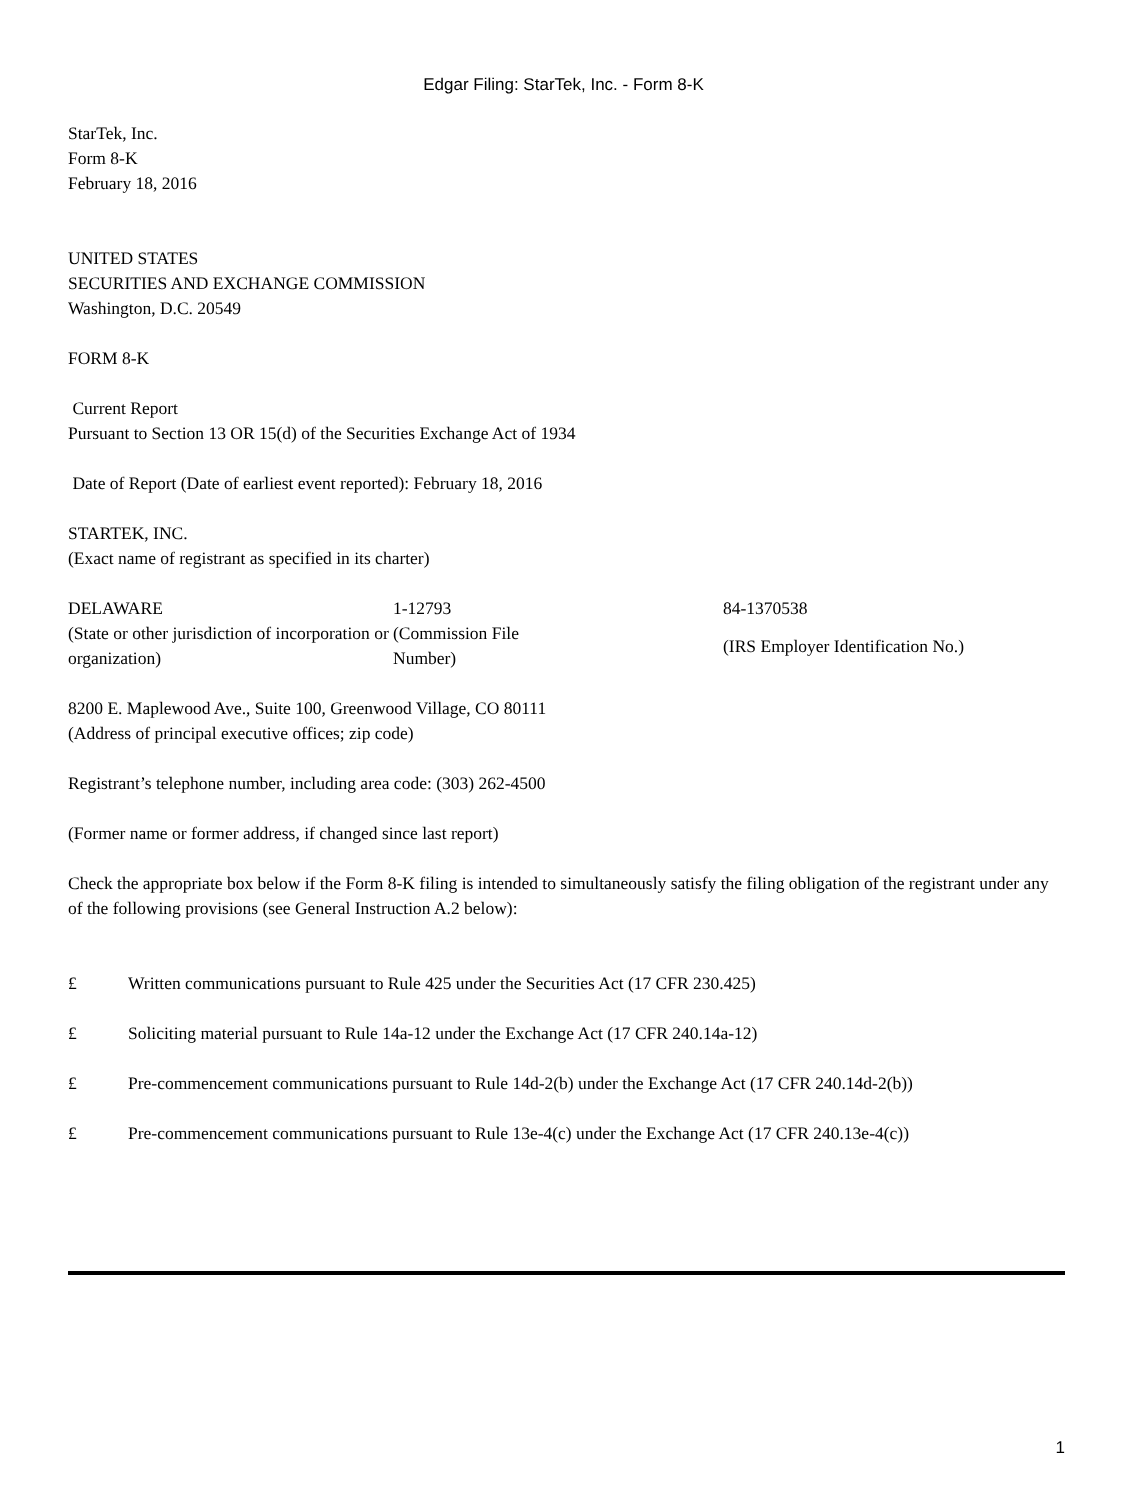Edgar Filing: StarTek, Inc. - Form 8-K
StarTek, Inc.
Form 8-K
February 18, 2016
UNITED STATES
SECURITIES AND EXCHANGE COMMISSION
Washington, D.C. 20549
FORM 8-K
Current Report
Pursuant to Section 13 OR 15(d) of the Securities Exchange Act of 1934
Date of Report (Date of earliest event reported): February 18, 2016
STARTEK, INC.
(Exact name of registrant as specified in its charter)
| DELAWARE | 1-12793 | 84-1370538 |
| (State or other jurisdiction of incorporation or organization) | (Commission File Number) | (IRS Employer Identification No.) |
8200 E. Maplewood Ave., Suite 100, Greenwood Village, CO 80111
(Address of principal executive offices; zip code)
Registrant’s telephone number, including area code: (303) 262-4500
(Former name or former address, if changed since last report)
Check the appropriate box below if the Form 8-K filing is intended to simultaneously satisfy the filing obligation of the registrant under any of the following provisions (see General Instruction A.2 below):
| £ | Written communications pursuant to Rule 425 under the Securities Act (17 CFR 230.425) |
| £ | Soliciting material pursuant to Rule 14a-12 under the Exchange Act (17 CFR 240.14a-12) |
| £ | Pre-commencement communications pursuant to Rule 14d-2(b) under the Exchange Act (17 CFR 240.14d-2(b)) |
| £ | Pre-commencement communications pursuant to Rule 13e-4(c) under the Exchange Act (17 CFR 240.13e-4(c)) |
1